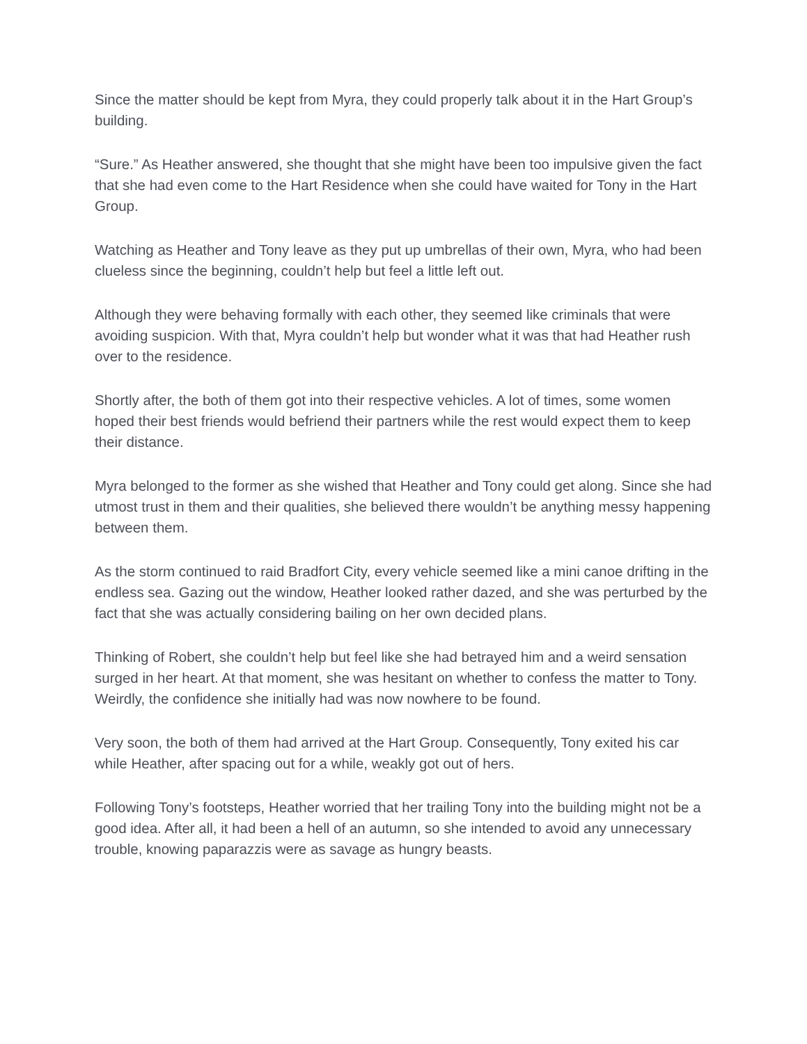Since the matter should be kept from Myra, they could properly talk about it in the Hart Group’s building.
“Sure.” As Heather answered, she thought that she might have been too impulsive given the fact that she had even come to the Hart Residence when she could have waited for Tony in the Hart Group.
Watching as Heather and Tony leave as they put up umbrellas of their own, Myra, who had been clueless since the beginning, couldn’t help but feel a little left out.
Although they were behaving formally with each other, they seemed like criminals that were avoiding suspicion. With that, Myra couldn’t help but wonder what it was that had Heather rush over to the residence.
Shortly after, the both of them got into their respective vehicles. A lot of times, some women hoped their best friends would befriend their partners while the rest would expect them to keep their distance.
Myra belonged to the former as she wished that Heather and Tony could get along. Since she had utmost trust in them and their qualities, she believed there wouldn’t be anything messy happening between them.
As the storm continued to raid Bradfort City, every vehicle seemed like a mini canoe drifting in the endless sea. Gazing out the window, Heather looked rather dazed, and she was perturbed by the fact that she was actually considering bailing on her own decided plans.
Thinking of Robert, she couldn’t help but feel like she had betrayed him and a weird sensation surged in her heart. At that moment, she was hesitant on whether to confess the matter to Tony. Weirdly, the confidence she initially had was now nowhere to be found.
Very soon, the both of them had arrived at the Hart Group. Consequently, Tony exited his car while Heather, after spacing out for a while, weakly got out of hers.
Following Tony’s footsteps, Heather worried that her trailing Tony into the building might not be a good idea. After all, it had been a hell of an autumn, so she intended to avoid any unnecessary trouble, knowing paparazzis were as savage as hungry beasts.